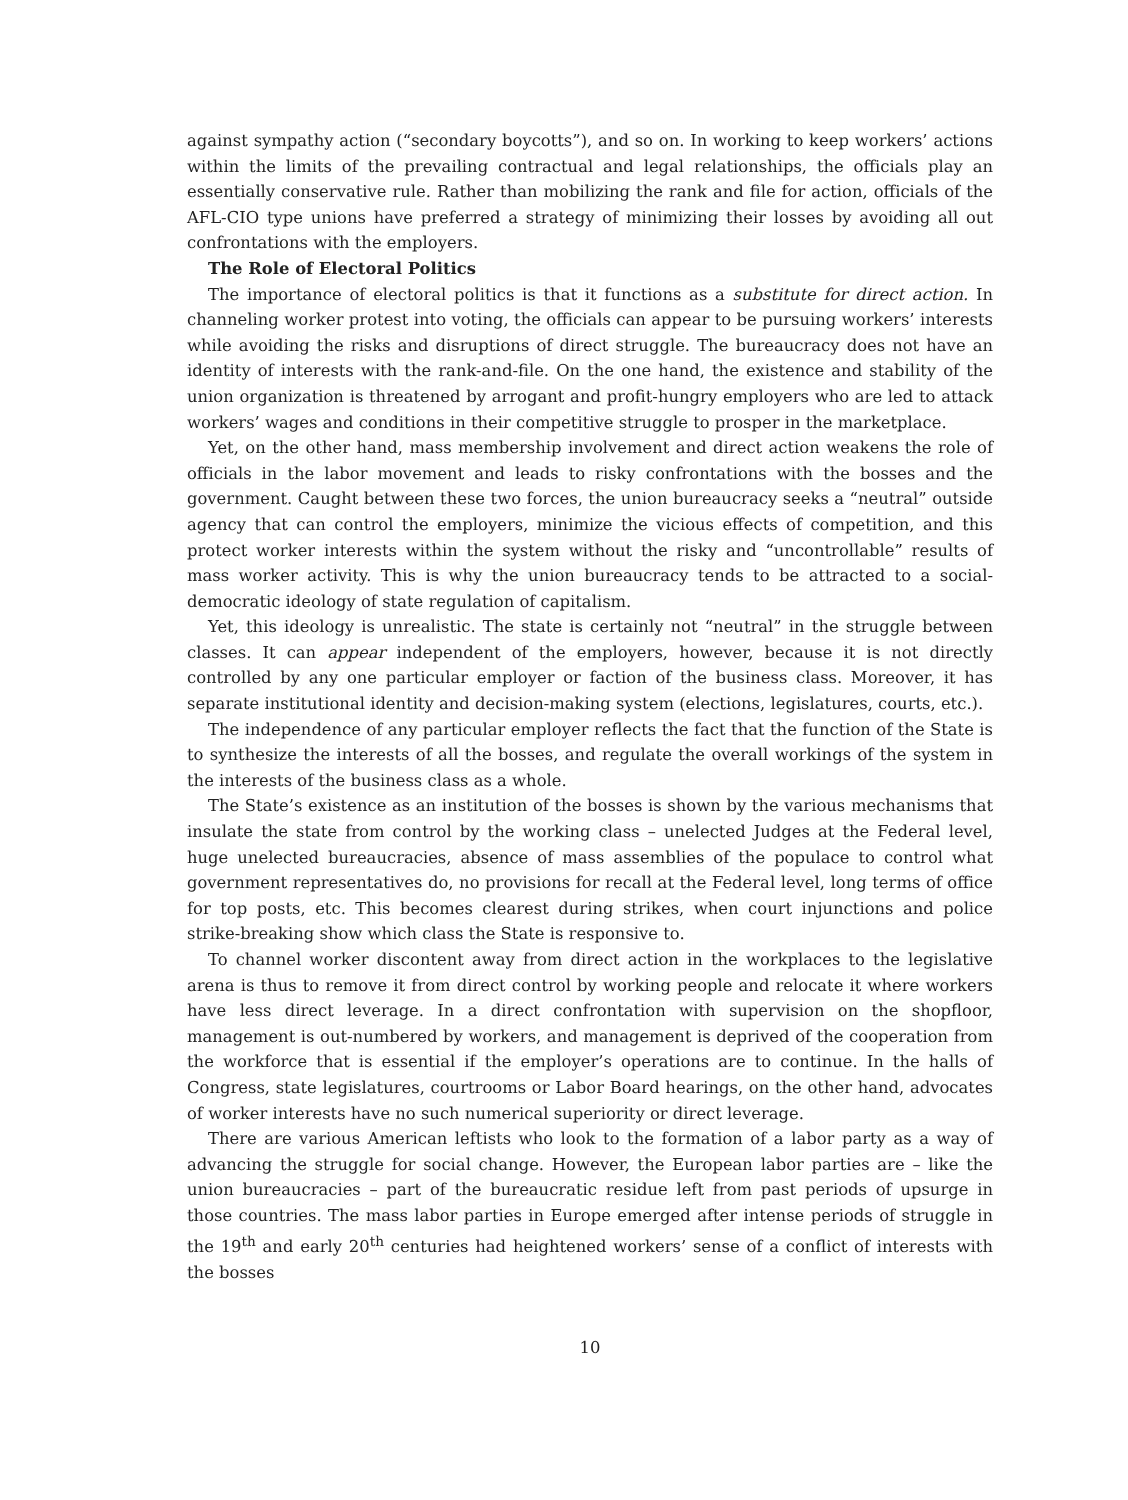against sympathy action (“secondary boycotts”), and so on. In working to keep workers’ actions within the limits of the prevailing contractual and legal relationships, the officials play an essentially conservative rule. Rather than mobilizing the rank and file for action, officials of the AFL-CIO type unions have preferred a strategy of minimizing their losses by avoiding all out confrontations with the employers.
The Role of Electoral Politics
The importance of electoral politics is that it functions as a substitute for direct action. In channeling worker protest into voting, the officials can appear to be pursuing workers’ interests while avoiding the risks and disruptions of direct struggle. The bureaucracy does not have an identity of interests with the rank-and-file. On the one hand, the existence and stability of the union organization is threatened by arrogant and profit-hungry employers who are led to attack workers’ wages and conditions in their competitive struggle to prosper in the marketplace.
Yet, on the other hand, mass membership involvement and direct action weakens the role of officials in the labor movement and leads to risky confrontations with the bosses and the government. Caught between these two forces, the union bureaucracy seeks a “neutral” outside agency that can control the employers, minimize the vicious effects of competition, and this protect worker interests within the system without the risky and “uncontrollable” results of mass worker activity. This is why the union bureaucracy tends to be attracted to a social-democratic ideology of state regulation of capitalism.
Yet, this ideology is unrealistic. The state is certainly not “neutral” in the struggle between classes. It can appear independent of the employers, however, because it is not directly controlled by any one particular employer or faction of the business class. Moreover, it has separate institutional identity and decision-making system (elections, legislatures, courts, etc.).
The independence of any particular employer reflects the fact that the function of the State is to synthesize the interests of all the bosses, and regulate the overall workings of the system in the interests of the business class as a whole.
The State’s existence as an institution of the bosses is shown by the various mechanisms that insulate the state from control by the working class – unelected Judges at the Federal level, huge unelected bureaucracies, absence of mass assemblies of the populace to control what government representatives do, no provisions for recall at the Federal level, long terms of office for top posts, etc. This becomes clearest during strikes, when court injunctions and police strike-breaking show which class the State is responsive to.
To channel worker discontent away from direct action in the workplaces to the legislative arena is thus to remove it from direct control by working people and relocate it where workers have less direct leverage. In a direct confrontation with supervision on the shopfloor, management is out-numbered by workers, and management is deprived of the cooperation from the workforce that is essential if the employer’s operations are to continue. In the halls of Congress, state legislatures, courtrooms or Labor Board hearings, on the other hand, advocates of worker interests have no such numerical superiority or direct leverage.
There are various American leftists who look to the formation of a labor party as a way of advancing the struggle for social change. However, the European labor parties are – like the union bureaucracies – part of the bureaucratic residue left from past periods of upsurge in those countries. The mass labor parties in Europe emerged after intense periods of struggle in the 19<sup>th</sup> and early 20<sup>th</sup> centuries had heightened workers’ sense of a conflict of interests with the bosses
10